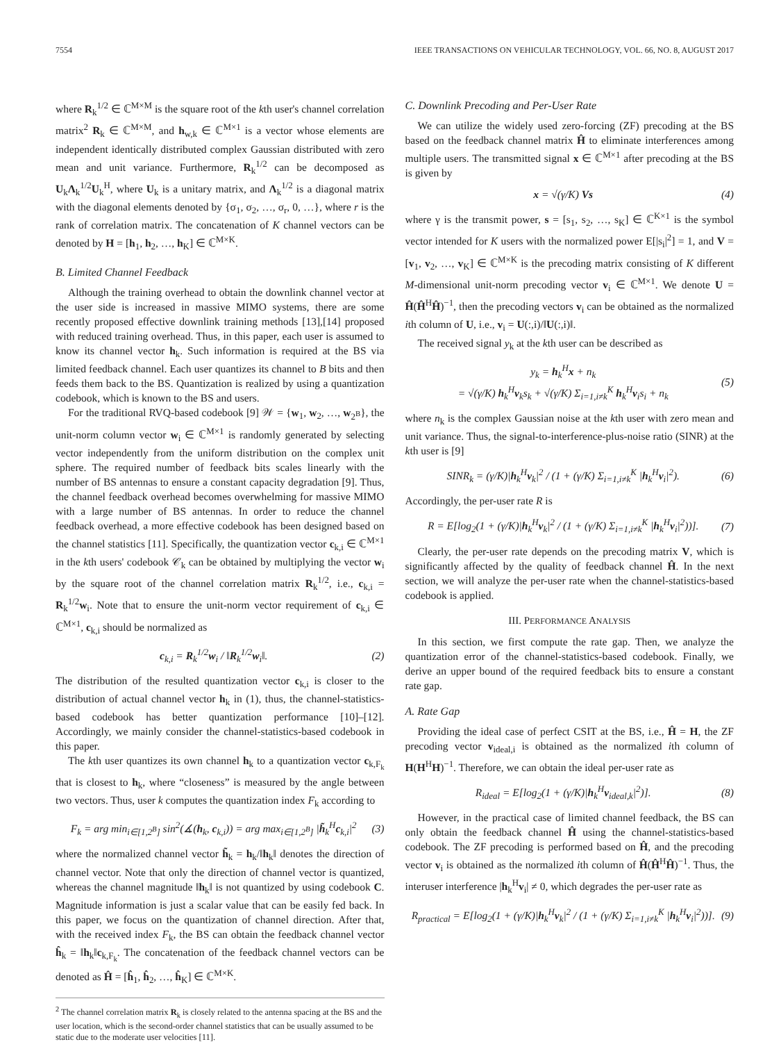7554 IEEE TRANSACTIONS ON VEHICULAR TECHNOLOGY, VOL. 66, NO. 8, AUGUST 2017
where R<sub>k</sub><sup>1/2</sup> ∈ ℂ<sup>M×M</sup> is the square root of the kth user's channel correlation matrix<sup>2</sup> R<sub>k</sub> ∈ ℂ<sup>M×M</sup>, and h<sub>w,k</sub> ∈ ℂ<sup>M×1</sup> is a vector whose elements are independent identically distributed complex Gaussian distributed with zero mean and unit variance. Furthermore, R<sub>k</sub><sup>1/2</sup> can be decomposed as U<sub>k</sub>Λ<sub>k</sub><sup>1/2</sup>U<sub>k</sub><sup>H</sup>, where U<sub>k</sub> is a unitary matrix, and Λ<sub>k</sub><sup>1/2</sup> is a diagonal matrix with the diagonal elements denoted by {σ<sub>1</sub>, σ<sub>2</sub>, …, σ<sub>r</sub>, 0, …}, where r is the rank of correlation matrix. The concatenation of K channel vectors can be denoted by H = [h<sub>1</sub>, h<sub>2</sub>, …, h<sub>K</sub>] ∈ ℂ<sup>M×K</sup>.
B. Limited Channel Feedback
Although the training overhead to obtain the downlink channel vector at the user side is increased in massive MIMO systems, there are some recently proposed effective downlink training methods [13],[14] proposed with reduced training overhead. Thus, in this paper, each user is assumed to know its channel vector h<sub>k</sub>. Such information is required at the BS via limited feedback channel. Each user quantizes its channel to B bits and then feeds them back to the BS. Quantization is realized by using a quantization codebook, which is known to the BS and users.
For the traditional RVQ-based codebook [9] 𝒲 = {w<sub>1</sub>, w<sub>2</sub>, …, w<sub>2<sup>B</sup></sub>}, the unit-norm column vector w<sub>i</sub> ∈ ℂ<sup>M×1</sup> is randomly generated by selecting vector independently from the uniform distribution on the complex unit sphere. The required number of feedback bits scales linearly with the number of BS antennas to ensure a constant capacity degradation [9]. Thus, the channel feedback overhead becomes overwhelming for massive MIMO with a large number of BS antennas. In order to reduce the channel feedback overhead, a more effective codebook has been designed based on the channel statistics [11]. Specifically, the quantization vector c<sub>k,i</sub> ∈ ℂ<sup>M×1</sup> in the kth users' codebook 𝒞<sub>k</sub> can be obtained by multiplying the vector w<sub>i</sub> by the square root of the channel correlation matrix R<sub>k</sub><sup>1/2</sup>, i.e., c<sub>k,i</sub> = R<sub>k</sub><sup>1/2</sup>w<sub>i</sub>. Note that to ensure the unit-norm vector requirement of c<sub>k,i</sub> ∈ ℂ<sup>M×1</sup>, c<sub>k,i</sub> should be normalized as
c<sub>k,i</sub> = R<sub>k</sub><sup>1/2</sup>w<sub>i</sub> / ‖R<sub>k</sub><sup>1/2</sup>w<sub>i</sub>‖. (2)
The distribution of the resulted quantization vector c<sub>k,i</sub> is closer to the distribution of actual channel vector h<sub>k</sub> in (1), thus, the channel-statistics-based codebook has better quantization performance [10]–[12]. Accordingly, we mainly consider the channel-statistics-based codebook in this paper.
The kth user quantizes its own channel h<sub>k</sub> to a quantization vector c<sub>k,F<sub>k</sub></sub> that is closest to h<sub>k</sub>, where “closeness” is measured by the angle between two vectors. Thus, user k computes the quantization index F<sub>k</sub> according to
F<sub>k</sub> = arg min<sub>i∈[1,2<sup>B</sup>]</sub> sin<sup>2</sup>(∡(h<sub>k</sub>, c<sub>k,i</sub>)) = arg max<sub>i∈[1,2<sup>B</sup>]</sub> |h̃<sub>k</sub><sup>H</sup>c<sub>k,i</sub>|<sup>2</sup> (3)
where the normalized channel vector h̃<sub>k</sub> = h<sub>k</sub>/‖h<sub>k</sub>‖ denotes the direction of channel vector. Note that only the direction of channel vector is quantized, whereas the channel magnitude ‖h<sub>k</sub>‖ is not quantized by using codebook C. Magnitude information is just a scalar value that can be easily fed back. In this paper, we focus on the quantization of channel direction. After that, with the received index F<sub>k</sub>, the BS can obtain the feedback channel vector ĥ<sub>k</sub> = ‖h<sub>k</sub>‖c<sub>k,F<sub>k</sub></sub>. The concatenation of the feedback channel vectors can be denoted as Ĥ = [ĥ<sub>1</sub>, ĥ<sub>2</sub>, …, ĥ<sub>K</sub>] ∈ ℂ<sup>M×K</sup>.
<sup>2</sup> The channel correlation matrix R<sub>k</sub> is closely related to the antenna spacing at the BS and the user location, which is the second-order channel statistics that can be usually assumed to be static due to the moderate user velocities [11].
C. Downlink Precoding and Per-User Rate
We can utilize the widely used zero-forcing (ZF) precoding at the BS based on the feedback channel matrix Ĥ to eliminate interferences among multiple users. The transmitted signal x ∈ ℂ<sup>M×1</sup> after precoding at the BS is given by
x = √(γ/K) Vs (4)
where γ is the transmit power, s = [s<sub>1</sub>, s<sub>2</sub>, …, s<sub>K</sub>] ∈ ℂ<sup>K×1</sup> is the symbol vector intended for K users with the normalized power E[|s<sub>i</sub>|<sup>2</sup>] = 1, and V = [v<sub>1</sub>, v<sub>2</sub>, …, v<sub>K</sub>] ∈ ℂ<sup>M×K</sup> is the precoding matrix consisting of K different M-dimensional unit-norm precoding vector v<sub>i</sub> ∈ ℂ<sup>M×1</sup>. We denote U = Ĥ(Ĥ<sup>H</sup>Ĥ)<sup>−1</sup>, then the precoding vectors v<sub>i</sub> can be obtained as the normalized ith column of U, i.e., v<sub>i</sub> = U(:,i)/‖U(:,i)‖.
The received signal y<sub>k</sub> at the kth user can be described as
y<sub>k</sub> = h<sub>k</sub><sup>H</sup>x + n<sub>k</sub>
= √(γ/K) h<sub>k</sub><sup>H</sup>v<sub>k</sub>s<sub>k</sub> + √(γ/K) Σ<sub>i=1,i≠k</sub><sup>K</sup> h<sub>k</sub><sup>H</sup>v<sub>i</sub>s<sub>i</sub> + n<sub>k</sub> (5)
where n<sub>k</sub> is the complex Gaussian noise at the kth user with zero mean and unit variance. Thus, the signal-to-interference-plus-noise ratio (SINR) at the kth user is [9]
SINR<sub>k</sub> = (γ/K)|h<sub>k</sub><sup>H</sup>v<sub>k</sub>|<sup>2</sup> / (1 + (γ/K) Σ<sub>i=1,i≠k</sub><sup>K</sup> |h<sub>k</sub><sup>H</sup>v<sub>i</sub>|<sup>2</sup>). (6)
Accordingly, the per-user rate R is
R = E[log<sub>2</sub>(1 + (γ/K)|h<sub>k</sub><sup>H</sup>v<sub>k</sub>|<sup>2</sup> / (1 + (γ/K) Σ<sub>i=1,i≠k</sub><sup>K</sup> |h<sub>k</sub><sup>H</sup>v<sub>i</sub>|<sup>2</sup>))]. (7)
Clearly, the per-user rate depends on the precoding matrix V, which is significantly affected by the quality of feedback channel Ĥ. In the next section, we will analyze the per-user rate when the channel-statistics-based codebook is applied.
III. PERFORMANCE ANALYSIS
In this section, we first compute the rate gap. Then, we analyze the quantization error of the channel-statistics-based codebook. Finally, we derive an upper bound of the required feedback bits to ensure a constant rate gap.
A. Rate Gap
Providing the ideal case of perfect CSIT at the BS, i.e., Ĥ = H, the ZF precoding vector v<sub>ideal,i</sub> is obtained as the normalized ith column of H(H<sup>H</sup>H)<sup>−1</sup>. Therefore, we can obtain the ideal per-user rate as
R<sub>ideal</sub> = E[log<sub>2</sub>(1 + (γ/K)|h<sub>k</sub><sup>H</sup>v<sub>ideal,k</sub>|<sup>2</sup>)]. (8)
However, in the practical case of limited channel feedback, the BS can only obtain the feedback channel Ĥ using the channel-statistics-based codebook. The ZF precoding is performed based on Ĥ, and the precoding vector v<sub>i</sub> is obtained as the normalized ith column of Ĥ(Ĥ<sup>H</sup>Ĥ)<sup>−1</sup>. Thus, the interuser interference |h<sub>k</sub><sup>H</sup>v<sub>i</sub>| ≠ 0, which degrades the per-user rate as
R<sub>practical</sub> = E[log<sub>2</sub>(1 + (γ/K)|h<sub>k</sub><sup>H</sup>v<sub>k</sub>|<sup>2</sup> / (1 + (γ/K) Σ<sub>i=1,i≠k</sub><sup>K</sup> |h<sub>k</sub><sup>H</sup>v<sub>i</sub>|<sup>2</sup>))]. (9)